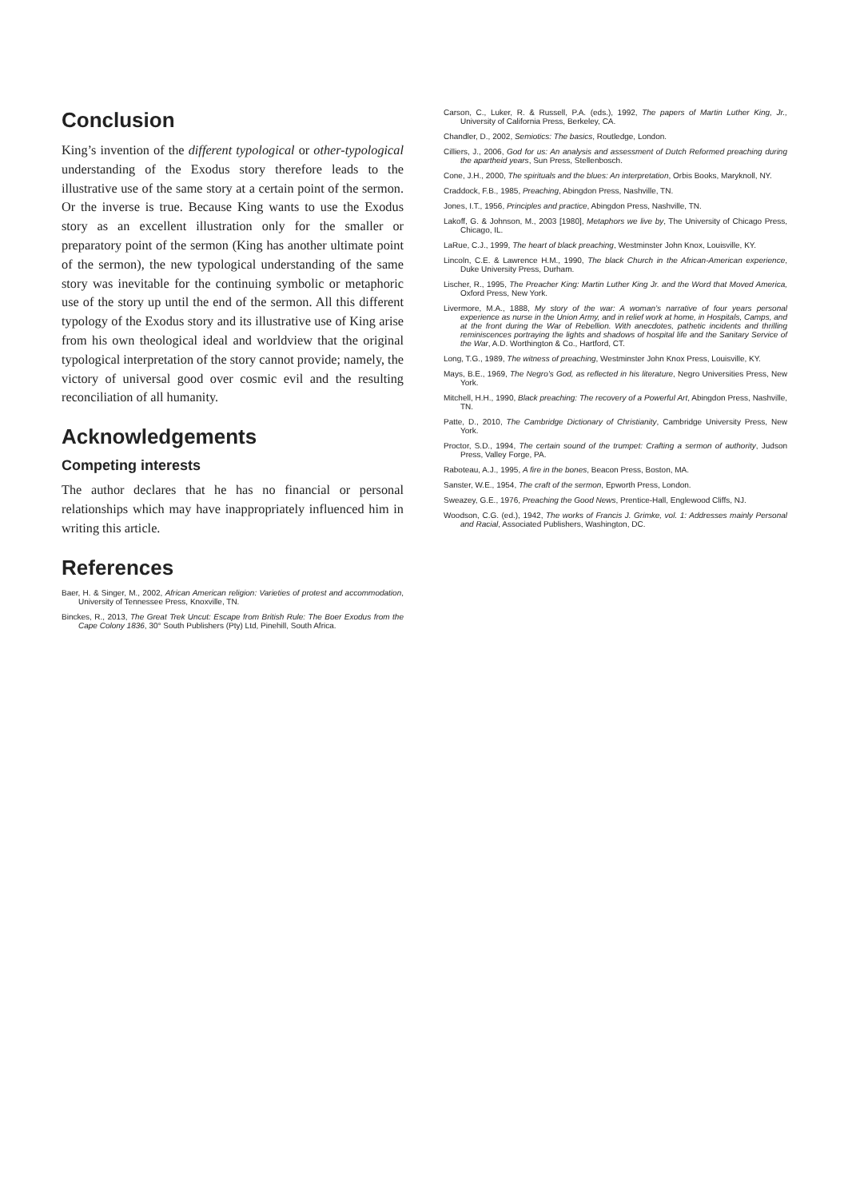Conclusion
King’s invention of the different typological or other-typological understanding of the Exodus story therefore leads to the illustrative use of the same story at a certain point of the sermon. Or the inverse is true. Because King wants to use the Exodus story as an excellent illustration only for the smaller or preparatory point of the sermon (King has another ultimate point of the sermon), the new typological understanding of the same story was inevitable for the continuing symbolic or metaphoric use of the story up until the end of the sermon. All this different typology of the Exodus story and its illustrative use of King arise from his own theological ideal and worldview that the original typological interpretation of the story cannot provide; namely, the victory of universal good over cosmic evil and the resulting reconciliation of all humanity.
Acknowledgements
Competing interests
The author declares that he has no financial or personal relationships which may have inappropriately influenced him in writing this article.
References
Baer, H. & Singer, M., 2002, African American religion: Varieties of protest and accommodation, University of Tennessee Press, Knoxville, TN.
Binckes, R., 2013, The Great Trek Uncut: Escape from British Rule: The Boer Exodus from the Cape Colony 1836, 30° South Publishers (Pty) Ltd, Pinehill, South Africa.
Carson, C., Luker, R. & Russell, P.A. (eds.), 1992, The papers of Martin Luther King, Jr., University of California Press, Berkeley, CA.
Chandler, D., 2002, Semiotics: The basics, Routledge, London.
Cilliers, J., 2006, God for us: An analysis and assessment of Dutch Reformed preaching during the apartheid years, Sun Press, Stellenbosch.
Cone, J.H., 2000, The spirituals and the blues: An interpretation, Orbis Books, Maryknoll, NY.
Craddock, F.B., 1985, Preaching, Abingdon Press, Nashville, TN.
Jones, I.T., 1956, Principles and practice, Abingdon Press, Nashville, TN.
Lakoff, G. & Johnson, M., 2003 [1980], Metaphors we live by, The University of Chicago Press, Chicago, IL.
LaRue, C.J., 1999, The heart of black preaching, Westminster John Knox, Louisville, KY.
Lincoln, C.E. & Lawrence H.M., 1990, The black Church in the African-American experience, Duke University Press, Durham.
Lischer, R., 1995, The Preacher King: Martin Luther King Jr. and the Word that Moved America, Oxford Press, New York.
Livermore, M.A., 1888, My story of the war: A woman’s narrative of four years personal experience as nurse in the Union Army, and in relief work at home, in Hospitals, Camps, and at the front during the War of Rebellion. With anecdotes, pathetic incidents and thrilling reminiscences portraying the lights and shadows of hospital life and the Sanitary Service of the War, A.D. Worthington & Co., Hartford, CT.
Long, T.G., 1989, The witness of preaching, Westminster John Knox Press, Louisville, KY.
Mays, B.E., 1969, The Negro’s God, as reflected in his literature, Negro Universities Press, New York.
Mitchell, H.H., 1990, Black preaching: The recovery of a Powerful Art, Abingdon Press, Nashville, TN.
Patte, D., 2010, The Cambridge Dictionary of Christianity, Cambridge University Press, New York.
Proctor, S.D., 1994, The certain sound of the trumpet: Crafting a sermon of authority, Judson Press, Valley Forge, PA.
Raboteau, A.J., 1995, A fire in the bones, Beacon Press, Boston, MA.
Sanster, W.E., 1954, The craft of the sermon, Epworth Press, London.
Sweazey, G.E., 1976, Preaching the Good News, Prentice-Hall, Englewood Cliffs, NJ.
Woodson, C.G. (ed.), 1942, The works of Francis J. Grimke, vol. 1: Addresses mainly Personal and Racial, Associated Publishers, Washington, DC.